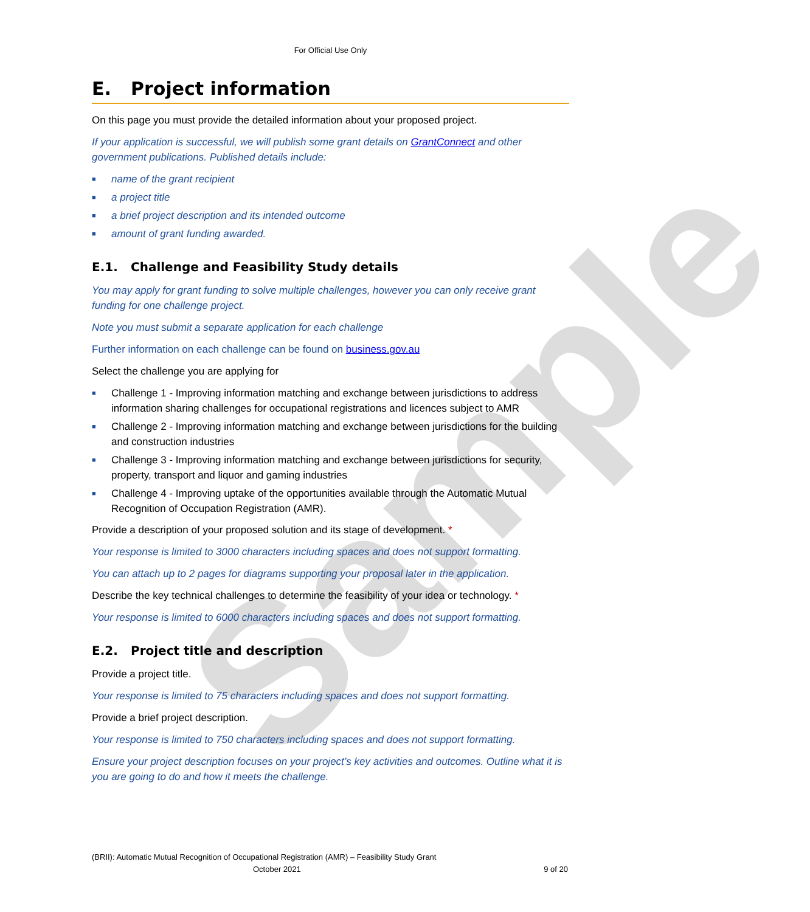Sample
For Official Use Only
E. Project information
On this page you must provide the detailed information about your proposed project.
If your application is successful, we will publish some grant details on GrantConnect and other government publications. Published details include:
■ name of the grant recipient
■ a project title
■ a brief project description and its intended outcome
■ amount of grant funding awarded.
E.1. Challenge and Feasibility Study details
You may apply for grant funding to solve multiple challenges, however you can only receive grant funding for one challenge project.
Note you must submit a separate application for each challenge
Further information on each challenge can be found on business.gov.au
Select the challenge you are applying for
■ Challenge 1 - Improving information matching and exchange between jurisdictions to address information sharing challenges for occupational registrations and licences subject to AMR
■ Challenge 2 - Improving information matching and exchange between jurisdictions for the building and construction industries
■ Challenge 3 - Improving information matching and exchange between jurisdictions for security, property, transport and liquor and gaming industries
■ Challenge 4 - Improving uptake of the opportunities available through the Automatic Mutual Recognition of Occupation Registration (AMR).
Provide a description of your proposed solution and its stage of development. *
Your response is limited to 3000 characters including spaces and does not support formatting.
You can attach up to 2 pages for diagrams supporting your proposal later in the application.
Describe the key technical challenges to determine the feasibility of your idea or technology. *
Your response is limited to 6000 characters including spaces and does not support formatting.
E.2. Project title and description
Provide a project title.
Your response is limited to 75 characters including spaces and does not support formatting.
Provide a brief project description.
Your response is limited to 750 characters including spaces and does not support formatting.
Ensure your project description focuses on your project’s key activities and outcomes. Outline what it is you are going to do and how it meets the challenge.
(BRII): Automatic Mutual Recognition of Occupational Registration (AMR) – Feasibility Study Grant
October 2021 9 of 20